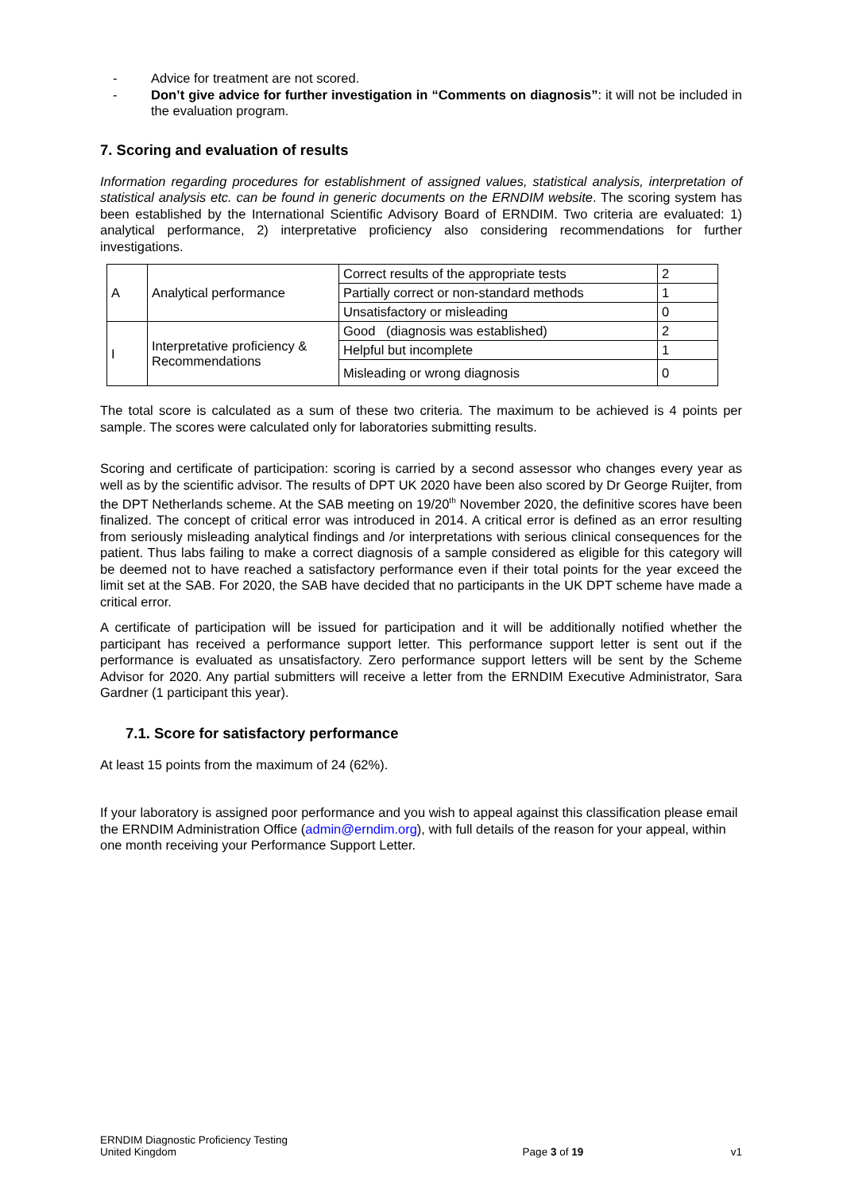- Advice for treatment are not scored.
- Don’t give advice for further investigation in “Comments on diagnosis”: it will not be included in the evaluation program.
7. Scoring and evaluation of results
Information regarding procedures for establishment of assigned values, statistical analysis, interpretation of statistical analysis etc. can be found in generic documents on the ERNDIM website. The scoring system has been established by the International Scientific Advisory Board of ERNDIM. Two criteria are evaluated: 1) analytical performance, 2) interpretative proficiency also considering recommendations for further investigations.
| A | Analytical performance | Correct results of the appropriate tests | 2 |
| | | Partially correct or non-standard methods | 1 |
| | | Unsatisfactory or misleading | 0 |
| I | Interpretative proficiency & Recommendations | Good (diagnosis was established) | 2 |
| | | Helpful but incomplete | 1 |
| | | Misleading or wrong diagnosis | 0 |
The total score is calculated as a sum of these two criteria. The maximum to be achieved is 4 points per sample. The scores were calculated only for laboratories submitting results.
Scoring and certificate of participation: scoring is carried by a second assessor who changes every year as well as by the scientific advisor. The results of DPT UK 2020 have been also scored by Dr George Ruijter, from the DPT Netherlands scheme. At the SAB meeting on 19/20<sup>th</sup> November 2020, the definitive scores have been finalized. The concept of critical error was introduced in 2014. A critical error is defined as an error resulting from seriously misleading analytical findings and /or interpretations with serious clinical consequences for the patient. Thus labs failing to make a correct diagnosis of a sample considered as eligible for this category will be deemed not to have reached a satisfactory performance even if their total points for the year exceed the limit set at the SAB. For 2020, the SAB have decided that no participants in the UK DPT scheme have made a critical error.
A certificate of participation will be issued for participation and it will be additionally notified whether the participant has received a performance support letter. This performance support letter is sent out if the performance is evaluated as unsatisfactory. Zero performance support letters will be sent by the Scheme Advisor for 2020. Any partial submitters will receive a letter from the ERNDIM Executive Administrator, Sara Gardner (1 participant this year).
7.1. Score for satisfactory performance
At least 15 points from the maximum of 24 (62%).
If your laboratory is assigned poor performance and you wish to appeal against this classification please email the ERNDIM Administration Office (admin@erndim.org), with full details of the reason for your appeal, within one month receiving your Performance Support Letter.
ERNDIM Diagnostic Proficiency Testing
United Kingdom
Page 3 of 19
v1